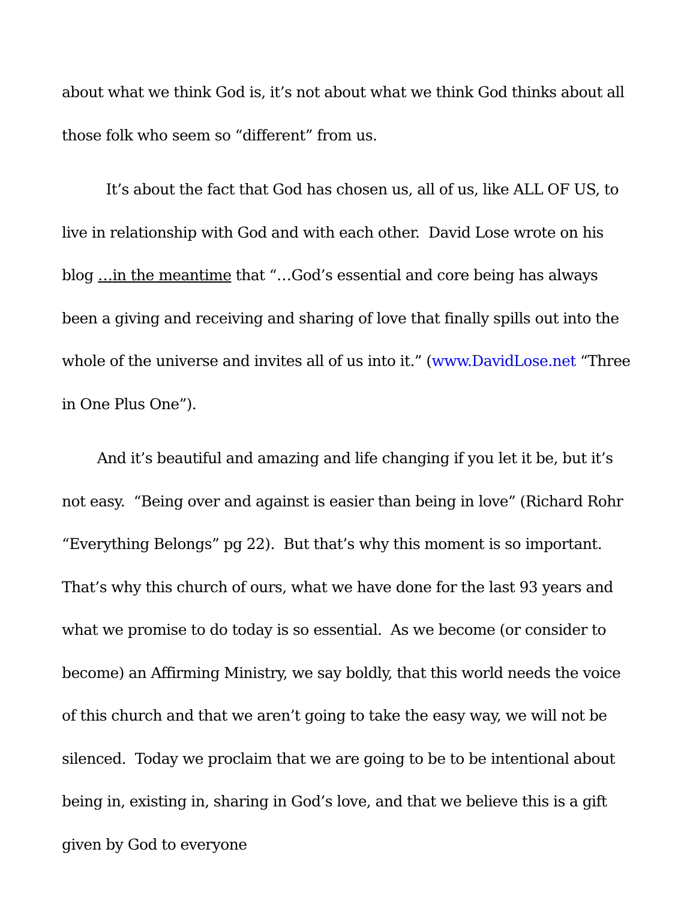about what we think God is, it’s not about what we think God thinks about all those folk who seem so “different” from us.
It’s about the fact that God has chosen us, all of us, like ALL OF US, to live in relationship with God and with each other. David Lose wrote on his blog …in the meantime that “…God’s essential and core being has always been a giving and receiving and sharing of love that finally spills out into the whole of the universe and invites all of us into it.” (www.DavidLose.net “Three in One Plus One”).
And it’s beautiful and amazing and life changing if you let it be, but it’s not easy. “Being over and against is easier than being in love” (Richard Rohr “Everything Belongs” pg 22). But that’s why this moment is so important. That’s why this church of ours, what we have done for the last 93 years and what we promise to do today is so essential. As we become (or consider to become) an Affirming Ministry, we say boldly, that this world needs the voice of this church and that we aren’t going to take the easy way, we will not be silenced. Today we proclaim that we are going to be to be intentional about being in, existing in, sharing in God’s love, and that we believe this is a gift given by God to everyone